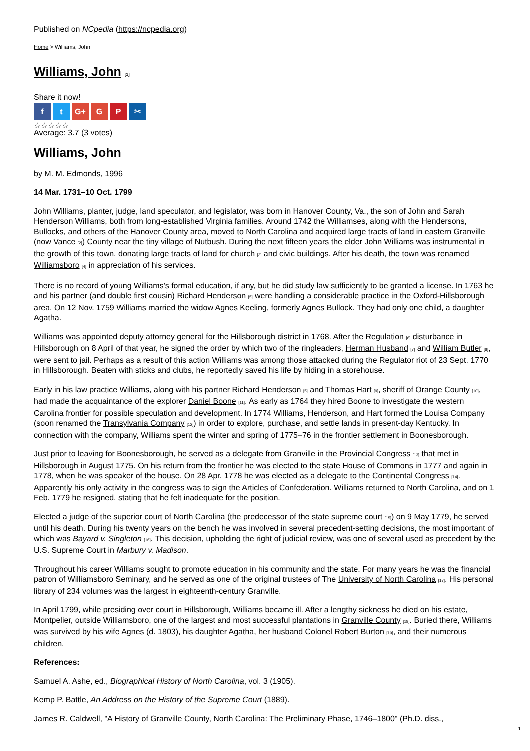Published on NCpedia (https://ncpedia.org)
Home > Williams, John
Williams, John [1]
Share it now!
f t G+ G P ✂
☆☆☆☆☆
Average: 3.7 (3 votes)
Williams, John
by M. M. Edmonds, 1996
14 Mar. 1731–10 Oct. 1799
John Williams, planter, judge, land speculator, and legislator, was born in Hanover County, Va., the son of John and Sarah Henderson Williams, both from long-established Virginia families. Around 1742 the Williamses, along with the Hendersons, Bullocks, and others of the Hanover County area, moved to North Carolina and acquired large tracts of land in eastern Granville (now Vance [2]) County near the tiny village of Nutbush. During the next fifteen years the elder John Williams was instrumental in the growth of this town, donating large tracts of land for church [3] and civic buildings. After his death, the town was renamed Williamsboro [4] in appreciation of his services.
There is no record of young Williams's formal education, if any, but he did study law sufficiently to be granted a license. In 1763 he and his partner (and double first cousin) Richard Henderson [5] were handling a considerable practice in the Oxford-Hillsborough area. On 12 Nov. 1759 Williams married the widow Agnes Keeling, formerly Agnes Bullock. They had only one child, a daughter Agatha.
Williams was appointed deputy attorney general for the Hillsborough district in 1768. After the Regulation [6] disturbance in Hillsborough on 8 April of that year, he signed the order by which two of the ringleaders, Herman Husband [7] and William Butler [8], were sent to jail. Perhaps as a result of this action Williams was among those attacked during the Regulator riot of 23 Sept. 1770 in Hillsborough. Beaten with sticks and clubs, he reportedly saved his life by hiding in a storehouse.
Early in his law practice Williams, along with his partner Richard Henderson [5] and Thomas Hart [9], sheriff of Orange County [10], had made the acquaintance of the explorer Daniel Boone [11]. As early as 1764 they hired Boone to investigate the western Carolina frontier for possible speculation and development. In 1774 Williams, Henderson, and Hart formed the Louisa Company (soon renamed the Transylvania Company [12]) in order to explore, purchase, and settle lands in present-day Kentucky. In connection with the company, Williams spent the winter and spring of 1775–76 in the frontier settlement in Boonesborough.
Just prior to leaving for Boonesborough, he served as a delegate from Granville in the Provincial Congress [13] that met in Hillsborough in August 1775. On his return from the frontier he was elected to the state House of Commons in 1777 and again in 1778, when he was speaker of the house. On 28 Apr. 1778 he was elected as a delegate to the Continental Congress [14]. Apparently his only activity in the congress was to sign the Articles of Confederation. Williams returned to North Carolina, and on 1 Feb. 1779 he resigned, stating that he felt inadequate for the position.
Elected a judge of the superior court of North Carolina (the predecessor of the state supreme court [15]) on 9 May 1779, he served until his death. During his twenty years on the bench he was involved in several precedent-setting decisions, the most important of which was Bayard v. Singleton [16]. This decision, upholding the right of judicial review, was one of several used as precedent by the U.S. Supreme Court in Marbury v. Madison.
Throughout his career Williams sought to promote education in his community and the state. For many years he was the financial patron of Williamsboro Seminary, and he served as one of the original trustees of The University of North Carolina [17]. His personal library of 234 volumes was the largest in eighteenth-century Granville.
In April 1799, while presiding over court in Hillsborough, Williams became ill. After a lengthy sickness he died on his estate, Montpelier, outside Williamsboro, one of the largest and most successful plantations in Granville County [18]. Buried there, Williams was survived by his wife Agnes (d. 1803), his daughter Agatha, her husband Colonel Robert Burton [19], and their numerous children.
References:
Samuel A. Ashe, ed., Biographical History of North Carolina, vol. 3 (1905).
Kemp P. Battle, An Address on the History of the Supreme Court (1889).
James R. Caldwell, "A History of Granville County, North Carolina: The Preliminary Phase, 1746–1800" (Ph.D. diss.,
1